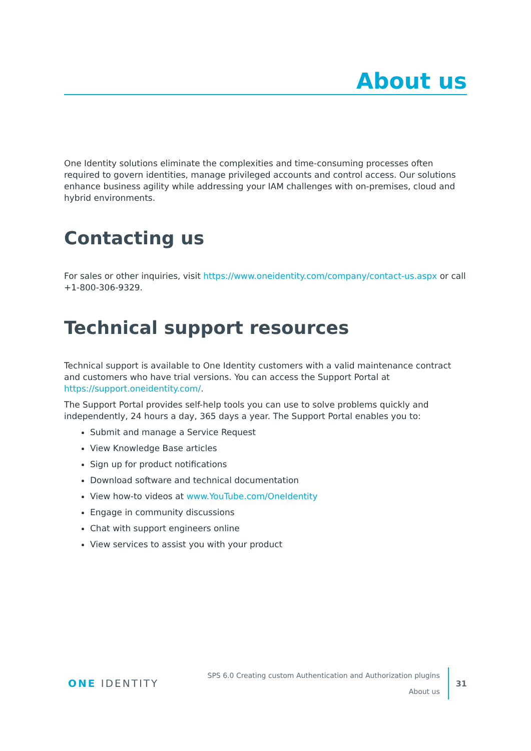About us
One Identity solutions eliminate the complexities and time-consuming processes often required to govern identities, manage privileged accounts and control access. Our solutions enhance business agility while addressing your IAM challenges with on-premises, cloud and hybrid environments.
Contacting us
For sales or other inquiries, visit https://www.oneidentity.com/company/contact-us.aspx or call +1-800-306-9329.
Technical support resources
Technical support is available to One Identity customers with a valid maintenance contract and customers who have trial versions. You can access the Support Portal at https://support.oneidentity.com/.
The Support Portal provides self-help tools you can use to solve problems quickly and independently, 24 hours a day, 365 days a year. The Support Portal enables you to:
Submit and manage a Service Request
View Knowledge Base articles
Sign up for product notifications
Download software and technical documentation
View how-to videos at www.YouTube.com/OneIdentity
Engage in community discussions
Chat with support engineers online
View services to assist you with your product
ONE IDENTITY
SPS 6.0 Creating custom Authentication and Authorization plugins
About us
31